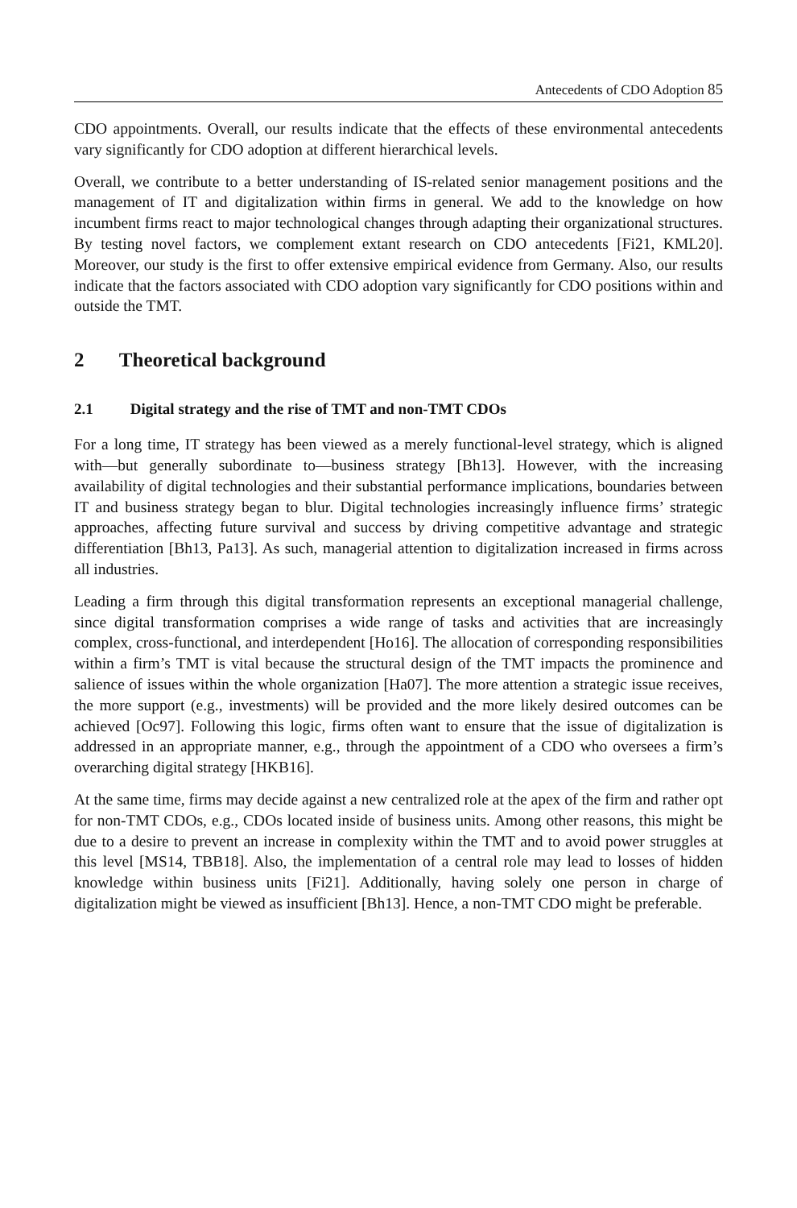Antecedents of CDO Adoption 85
CDO appointments. Overall, our results indicate that the effects of these environmental antecedents vary significantly for CDO adoption at different hierarchical levels.
Overall, we contribute to a better understanding of IS-related senior management positions and the management of IT and digitalization within firms in general. We add to the knowledge on how incumbent firms react to major technological changes through adapting their organizational structures. By testing novel factors, we complement extant research on CDO antecedents [Fi21, KML20]. Moreover, our study is the first to offer extensive empirical evidence from Germany. Also, our results indicate that the factors associated with CDO adoption vary significantly for CDO positions within and outside the TMT.
2 Theoretical background
2.1 Digital strategy and the rise of TMT and non-TMT CDOs
For a long time, IT strategy has been viewed as a merely functional-level strategy, which is aligned with—but generally subordinate to—business strategy [Bh13]. However, with the increasing availability of digital technologies and their substantial performance implications, boundaries between IT and business strategy began to blur. Digital technologies increasingly influence firms’ strategic approaches, affecting future survival and success by driving competitive advantage and strategic differentiation [Bh13, Pa13]. As such, managerial attention to digitalization increased in firms across all industries.
Leading a firm through this digital transformation represents an exceptional managerial challenge, since digital transformation comprises a wide range of tasks and activities that are increasingly complex, cross-functional, and interdependent [Ho16]. The allocation of corresponding responsibilities within a firm’s TMT is vital because the structural design of the TMT impacts the prominence and salience of issues within the whole organization [Ha07]. The more attention a strategic issue receives, the more support (e.g., investments) will be provided and the more likely desired outcomes can be achieved [Oc97]. Following this logic, firms often want to ensure that the issue of digitalization is addressed in an appropriate manner, e.g., through the appointment of a CDO who oversees a firm’s overarching digital strategy [HKB16].
At the same time, firms may decide against a new centralized role at the apex of the firm and rather opt for non-TMT CDOs, e.g., CDOs located inside of business units. Among other reasons, this might be due to a desire to prevent an increase in complexity within the TMT and to avoid power struggles at this level [MS14, TBB18]. Also, the implementation of a central role may lead to losses of hidden knowledge within business units [Fi21]. Additionally, having solely one person in charge of digitalization might be viewed as insufficient [Bh13]. Hence, a non-TMT CDO might be preferable.